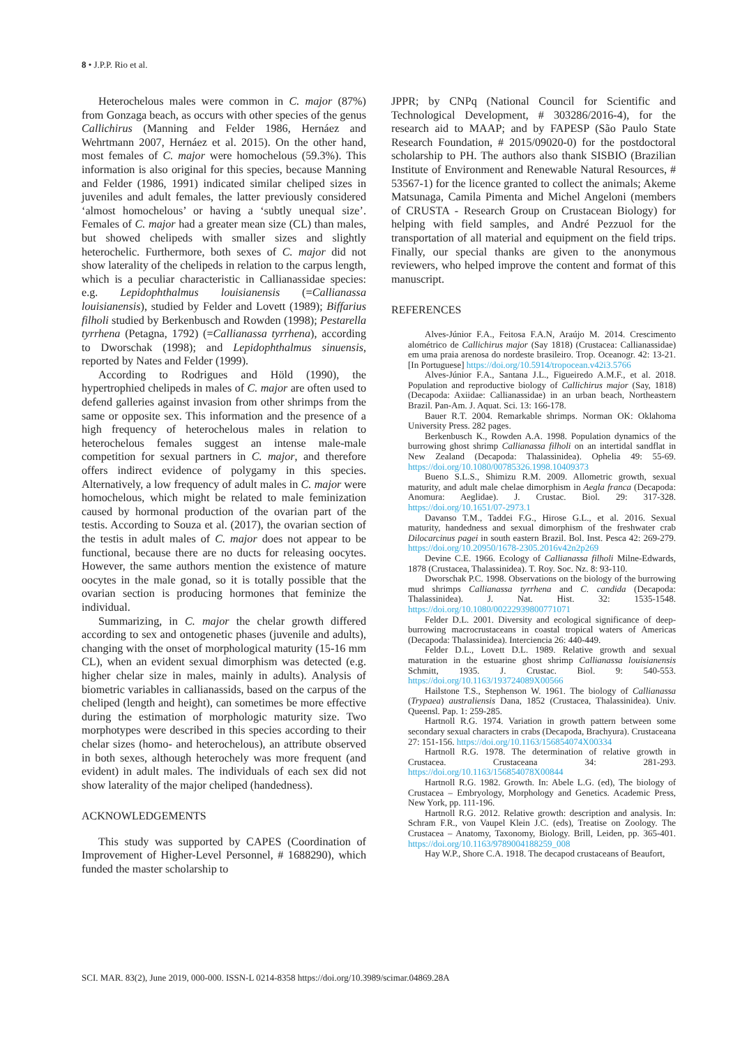8 • J.P.P. Rio et al.
Heterochelous males were common in C. major (87%) from Gonzaga beach, as occurs with other species of the genus Callichirus (Manning and Felder 1986, Hernáez and Wehrtmann 2007, Hernáez et al. 2015). On the other hand, most females of C. major were homochelous (59.3%). This information is also original for this species, because Manning and Felder (1986, 1991) indicated similar cheliped sizes in juveniles and adult females, the latter previously considered ‘almost homochelous’ or having a ‘subtly unequal size’. Females of C. major had a greater mean size (CL) than males, but showed chelipeds with smaller sizes and slightly heterochelic. Furthermore, both sexes of C. major did not show laterality of the chelipeds in relation to the carpus length, which is a peculiar characteristic in Callianassidae species: e.g. Lepidophthalmus louisianensis (=Callianassa louisianensis), studied by Felder and Lovett (1989); Biffarius filholi studied by Berkenbusch and Rowden (1998); Pestarella tyrrhena (Petagna, 1792) (=Callianassa tyrrhena), according to Dworschak (1998); and Lepidophthalmus sinuensis, reported by Nates and Felder (1999).
According to Rodrigues and Höld (1990), the hypertrophied chelipeds in males of C. major are often used to defend galleries against invasion from other shrimps from the same or opposite sex. This information and the presence of a high frequency of heterochelous males in relation to heterochelous females suggest an intense male-male competition for sexual partners in C. major, and therefore offers indirect evidence of polygamy in this species. Alternatively, a low frequency of adult males in C. major were homochelous, which might be related to male feminization caused by hormonal production of the ovarian part of the testis. According to Souza et al. (2017), the ovarian section of the testis in adult males of C. major does not appear to be functional, because there are no ducts for releasing oocytes. However, the same authors mention the existence of mature oocytes in the male gonad, so it is totally possible that the ovarian section is producing hormones that feminize the individual.
Summarizing, in C. major the chelar growth differed according to sex and ontogenetic phases (juvenile and adults), changing with the onset of morphological maturity (15-16 mm CL), when an evident sexual dimorphism was detected (e.g. higher chelar size in males, mainly in adults). Analysis of biometric variables in callianassids, based on the carpus of the cheliped (length and height), can sometimes be more effective during the estimation of morphologic maturity size. Two morphotypes were described in this species according to their chelar sizes (homo- and heterochelous), an attribute observed in both sexes, although heterochely was more frequent (and evident) in adult males. The individuals of each sex did not show laterality of the major cheliped (handedness).
ACKNOWLEDGEMENTS
This study was supported by CAPES (Coordination of Improvement of Higher-Level Personnel, # 1688290), which funded the master scholarship to
JPPR; by CNPq (National Council for Scientific and Technological Development, # 303286/2016-4), for the research aid to MAAP; and by FAPESP (São Paulo State Research Foundation, # 2015/09020-0) for the postdoctoral scholarship to PH. The authors also thank SISBIO (Brazilian Institute of Environment and Renewable Natural Resources, # 53567-1) for the licence granted to collect the animals; Akeme Matsunaga, Camila Pimenta and Michel Angeloni (members of CRUSTA - Research Group on Crustacean Biology) for helping with field samples, and André Pezzuol for the transportation of all material and equipment on the field trips. Finally, our special thanks are given to the anonymous reviewers, who helped improve the content and format of this manuscript.
REFERENCES
Alves-Júnior F.A., Feitosa F.A.N, Araújo M. 2014. Crescimento alométrico de Callichirus major (Say 1818) (Crustacea: Callianassidae) em uma praia arenosa do nordeste brasileiro. Trop. Oceanogr. 42: 13-21. [In Portuguese] https://doi.org/10.5914/tropocean.v42i3.5766
Alves-Júnior F.A., Santana J.L., Figueiredo A.M.F., et al. 2018. Population and reproductive biology of Callichirus major (Say, 1818) (Decapoda: Axiidae: Callianassidae) in an urban beach, Northeastern Brazil. Pan-Am. J. Aquat. Sci. 13: 166-178.
Bauer R.T. 2004. Remarkable shrimps. Norman OK: Oklahoma University Press. 282 pages.
Berkenbusch K., Rowden A.A. 1998. Population dynamics of the burrowing ghost shrimp Callianassa filholi on an intertidal sandflat in New Zealand (Decapoda: Thalassinidea). Ophelia 49: 55-69. https://doi.org/10.1080/00785326.1998.10409373
Bueno S.L.S., Shimizu R.M. 2009. Allometric growth, sexual maturity, and adult male chelae dimorphism in Aegla franca (Decapoda: Anomura: Aeglidae). J. Crustac. Biol. 29: 317-328. https://doi.org/10.1651/07-2973.1
Davanso T.M., Taddei F.G., Hirose G.L., et al. 2016. Sexual maturity, handedness and sexual dimorphism of the freshwater crab Dilocarcinus pagei in south eastern Brazil. Bol. Inst. Pesca 42: 269-279. https://doi.org/10.20950/1678-2305.2016v42n2p269
Devine C.E. 1966. Ecology of Callianassa filholi Milne-Edwards, 1878 (Crustacea, Thalassinidea). T. Roy. Soc. Nz. 8: 93-110.
Dworschak P.C. 1998. Observations on the biology of the burrowing mud shrimps Callianassa tyrrhena and C. candida (Decapoda: Thalassinidea). J. Nat. Hist. 32: 1535-1548. https://doi.org/10.1080/00222939800771071
Felder D.L. 2001. Diversity and ecological significance of deep-burrowing macrocrustaceans in coastal tropical waters of Americas (Decapoda: Thalassinidea). Interciencia 26: 440-449.
Felder D.L., Lovett D.L. 1989. Relative growth and sexual maturation in the estuarine ghost shrimp Callianassa louisianensis Schmitt, 1935. J. Crustac. Biol. 9: 540-553. https://doi.org/10.1163/193724089X00566
Hailstone T.S., Stephenson W. 1961. The biology of Callianassa (Trypaea) australiensis Dana, 1852 (Crustacea, Thalassinidea). Univ. Queensl. Pap. 1: 259-285.
Hartnoll R.G. 1974. Variation in growth pattern between some secondary sexual characters in crabs (Decapoda, Brachyura). Crustaceana 27: 151-156. https://doi.org/10.1163/156854074X00334
Hartnoll R.G. 1978. The determination of relative growth in Crustacea. Crustaceana 34: 281-293. https://doi.org/10.1163/156854078X00844
Hartnoll R.G. 1982. Growth. In: Abele L.G. (ed), The biology of Crustacea – Embryology, Morphology and Genetics. Academic Press, New York, pp. 111-196.
Hartnoll R.G. 2012. Relative growth: description and analysis. In: Schram F.R., von Vaupel Klein J.C. (eds), Treatise on Zoology. The Crustacea – Anatomy, Taxonomy, Biology. Brill, Leiden, pp. 365-401. https://doi.org/10.1163/9789004188259_008
Hay W.P., Shore C.A. 1918. The decapod crustaceans of Beaufort,
SCI. MAR. 83(2), June 2019, 000-000. ISSN-L 0214-8358 https://doi.org/10.3989/scimar.04869.28A